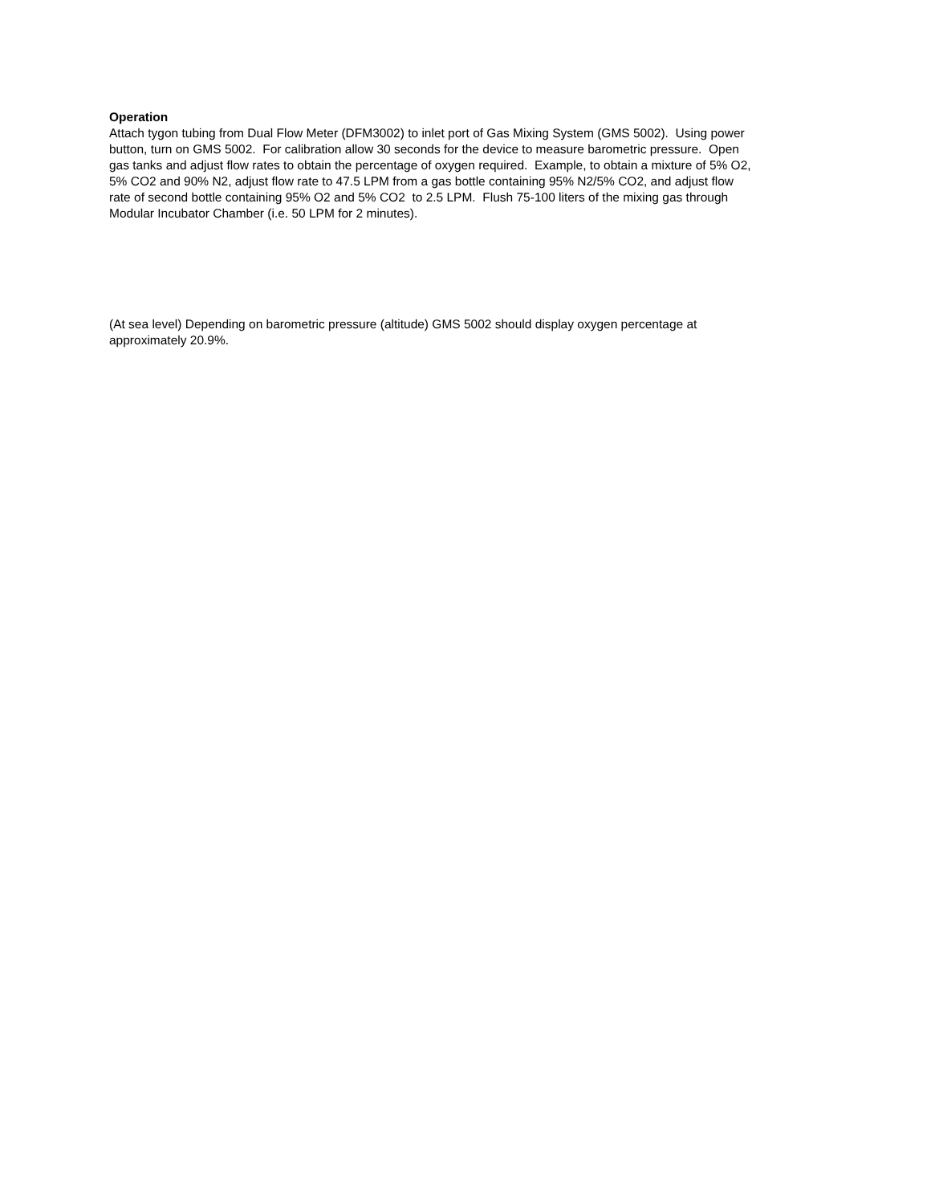Operation
Attach tygon tubing from Dual Flow Meter (DFM3002) to inlet port of Gas Mixing System (GMS 5002). Using power
button, turn on GMS 5002. For calibration allow 30 seconds for the device to measure barometric pressure. Open
gas tanks and adjust flow rates to obtain the percentage of oxygen required. Example, to obtain a mixture of 5% O2,
5% CO2 and 90% N2, adjust flow rate to 47.5 LPM from a gas bottle containing 95% N2/5% CO2, and adjust flow
rate of second bottle containing 95% O2 and 5% CO2 to 2.5 LPM. Flush 75-100 liters of the mixing gas through
Modular Incubator Chamber (i.e. 50 LPM for 2 minutes).
(At sea level) Depending on barometric pressure (altitude) GMS 5002 should display oxygen percentage at
approximately 20.9%.